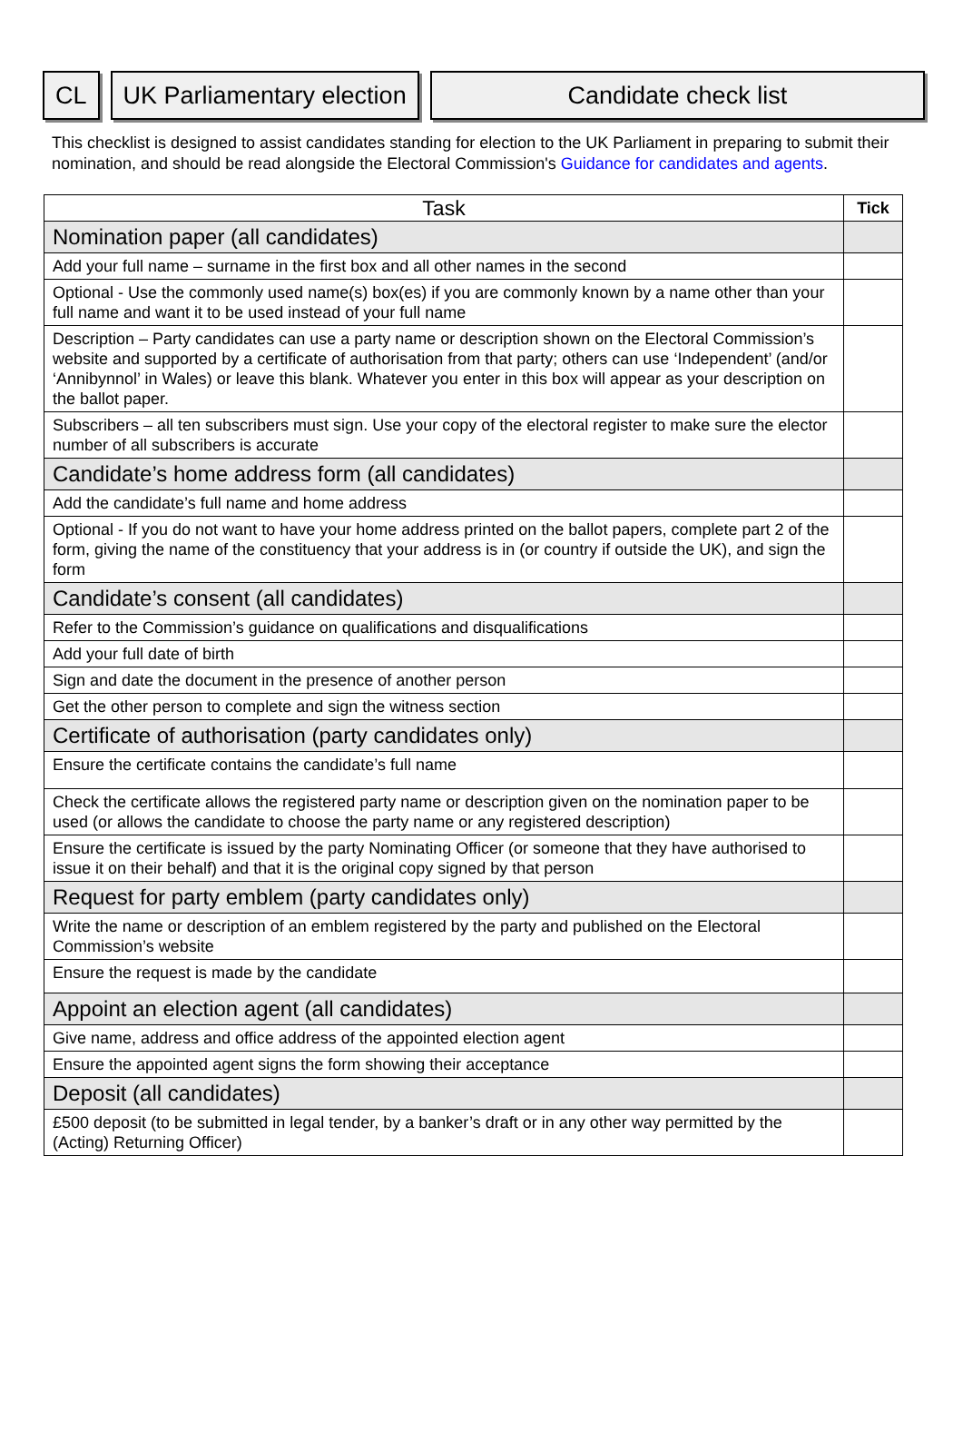CL UK Parliamentary election Candidate check list
This checklist is designed to assist candidates standing for election to the UK Parliament in preparing to submit their nomination, and should be read alongside the Electoral Commission's Guidance for candidates and agents.
| Task | Tick |
| --- | --- |
| Nomination paper (all candidates) | |
| Add your full name – surname in the first box and all other names in the second | |
| Optional - Use the commonly used name(s) box(es) if you are commonly known by a name other than your full name and want it to be used instead of your full name | |
| Description – Party candidates can use a party name or description shown on the Electoral Commission’s website and supported by a certificate of authorisation from that party; others can use ‘Independent’ (and/or ‘Annibynnol’ in Wales) or leave this blank. Whatever you enter in this box will appear as your description on the ballot paper. | |
| Subscribers – all ten subscribers must sign. Use your copy of the electoral register to make sure the elector number of all subscribers is accurate | |
| Candidate’s home address form (all candidates) | |
| Add the candidate’s full name and home address | |
| Optional - If you do not want to have your home address printed on the ballot papers, complete part 2 of the form, giving the name of the constituency that your address is in (or country if outside the UK), and sign the form | |
| Candidate’s consent (all candidates) | |
| Refer to the Commission’s guidance on qualifications and disqualifications | |
| Add your full date of birth | |
| Sign and date the document in the presence of another person | |
| Get the other person to complete and sign the witness section | |
| Certificate of authorisation (party candidates only) | |
| Ensure the certificate contains the candidate’s full name | |
| Check the certificate allows the registered party name or description given on the nomination paper to be used (or allows the candidate to choose the party name or any registered description) | |
| Ensure the certificate is issued by the party Nominating Officer (or someone that they have authorised to issue it on their behalf) and that it is the original copy signed by that person | |
| Request for party emblem (party candidates only) | |
| Write the name or description of an emblem registered by the party and published on the Electoral Commission’s website | |
| Ensure the request is made by the candidate | |
| Appoint an election agent (all candidates) | |
| Give name, address and office address of the appointed election agent | |
| Ensure the appointed agent signs the form showing their acceptance | |
| Deposit (all candidates) | |
| £500 deposit (to be submitted in legal tender, by a banker’s draft or in any other way permitted by the (Acting) Returning Officer) | |